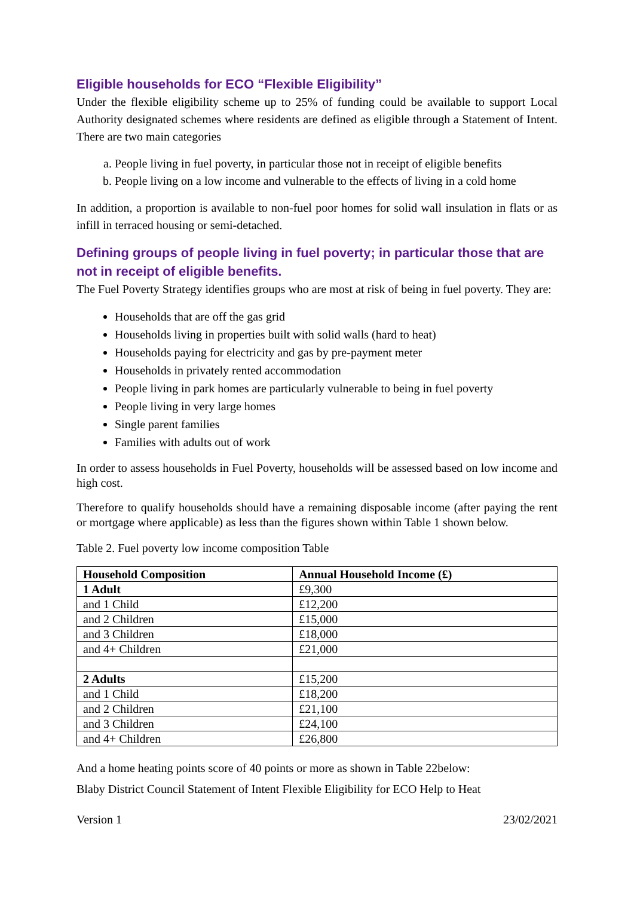Eligible households for ECO “Flexible Eligibility”
Under the flexible eligibility scheme up to 25% of funding could be available to support Local Authority designated schemes where residents are defined as eligible through a Statement of Intent. There are two main categories
a. People living in fuel poverty, in particular those not in receipt of eligible benefits
b. People living on a low income and vulnerable to the effects of living in a cold home
In addition, a proportion is available to non-fuel poor homes for solid wall insulation in flats or as infill in terraced housing or semi-detached.
Defining groups of people living in fuel poverty; in particular those that are not in receipt of eligible benefits.
The Fuel Poverty Strategy identifies groups who are most at risk of being in fuel poverty. They are:
Households that are off the gas grid
Households living in properties built with solid walls (hard to heat)
Households paying for electricity and gas by pre-payment meter
Households in privately rented accommodation
People living in park homes are particularly vulnerable to being in fuel poverty
People living in very large homes
Single parent families
Families with adults out of work
In order to assess households in Fuel Poverty, households will be assessed based on low income and high cost.
Therefore to qualify households should have a remaining disposable income (after paying the rent or mortgage where applicable) as less than the figures shown within Table 1 shown below.
Table 2. Fuel poverty low income composition Table
| Household Composition | Annual Household Income (£) |
| --- | --- |
| 1 Adult | £9,300 |
| and 1 Child | £12,200 |
| and 2 Children | £15,000 |
| and 3 Children | £18,000 |
| and 4+ Children | £21,000 |
| 2 Adults | £15,200 |
| and 1 Child | £18,200 |
| and 2 Children | £21,100 |
| and 3 Children | £24,100 |
| and 4+ Children | £26,800 |
And a home heating points score of 40 points or more as shown in Table 22below:
Blaby District Council Statement of Intent Flexible Eligibility for ECO Help to Heat
Version 1 23/02/2021